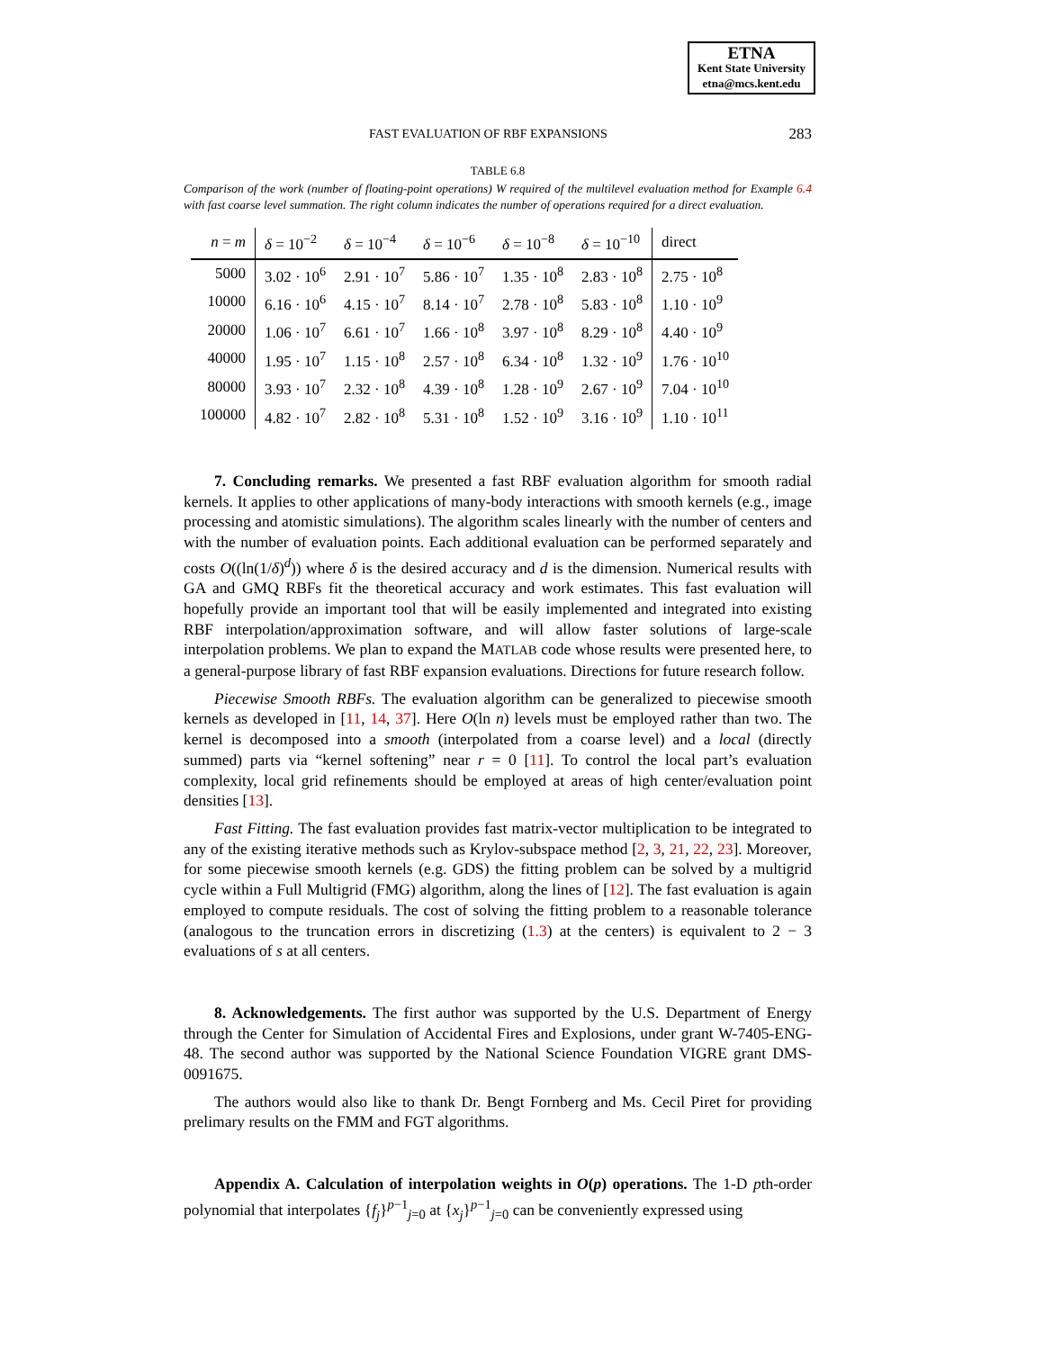ETNA
Kent State University
etna@mcs.kent.edu
FAST EVALUATION OF RBF EXPANSIONS 283
TABLE 6.8
Comparison of the work (number of floating-point operations) W required of the multilevel evaluation method for Example 6.4 with fast coarse level summation. The right column indicates the number of operations required for a direct evaluation.
| n = m | δ = 10<sup>−2</sup> | δ = 10<sup>−4</sup> | δ = 10<sup>−6</sup> | δ = 10<sup>−8</sup> | δ = 10<sup>−10</sup> | direct |
| --- | --- | --- | --- | --- | --- | --- |
| 5000 | 3.02 · 10<sup>6</sup> | 2.91 · 10<sup>7</sup> | 5.86 · 10<sup>7</sup> | 1.35 · 10<sup>8</sup> | 2.83 · 10<sup>8</sup> | 2.75 · 10<sup>8</sup> |
| 10000 | 6.16 · 10<sup>6</sup> | 4.15 · 10<sup>7</sup> | 8.14 · 10<sup>7</sup> | 2.78 · 10<sup>8</sup> | 5.83 · 10<sup>8</sup> | 1.10 · 10<sup>9</sup> |
| 20000 | 1.06 · 10<sup>7</sup> | 6.61 · 10<sup>7</sup> | 1.66 · 10<sup>8</sup> | 3.97 · 10<sup>8</sup> | 8.29 · 10<sup>8</sup> | 4.40 · 10<sup>9</sup> |
| 40000 | 1.95 · 10<sup>7</sup> | 1.15 · 10<sup>8</sup> | 2.57 · 10<sup>8</sup> | 6.34 · 10<sup>8</sup> | 1.32 · 10<sup>9</sup> | 1.76 · 10<sup>10</sup> |
| 80000 | 3.93 · 10<sup>7</sup> | 2.32 · 10<sup>8</sup> | 4.39 · 10<sup>8</sup> | 1.28 · 10<sup>9</sup> | 2.67 · 10<sup>9</sup> | 7.04 · 10<sup>10</sup> |
| 100000 | 4.82 · 10<sup>7</sup> | 2.82 · 10<sup>8</sup> | 5.31 · 10<sup>8</sup> | 1.52 · 10<sup>9</sup> | 3.16 · 10<sup>9</sup> | 1.10 · 10<sup>11</sup> |
7. Concluding remarks. We presented a fast RBF evaluation algorithm for smooth radial kernels. It applies to other applications of many-body interactions with smooth kernels (e.g., image processing and atomistic simulations). The algorithm scales linearly with the number of centers and with the number of evaluation points. Each additional evaluation can be performed separately and costs O((ln(1/δ)<sup>d</sup>)) where δ is the desired accuracy and d is the dimension. Numerical results with GA and GMQ RBFs fit the theoretical accuracy and work estimates. This fast evaluation will hopefully provide an important tool that will be easily implemented and integrated into existing RBF interpolation/approximation software, and will allow faster solutions of large-scale interpolation problems. We plan to expand the MATLAB code whose results were presented here, to a general-purpose library of fast RBF expansion evaluations. Directions for future research follow.
Piecewise Smooth RBFs. The evaluation algorithm can be generalized to piecewise smooth kernels as developed in [11, 14, 37]. Here O(ln n) levels must be employed rather than two. The kernel is decomposed into a smooth (interpolated from a coarse level) and a local (directly summed) parts via “kernel softening” near r = 0 [11]. To control the local part’s evaluation complexity, local grid refinements should be employed at areas of high center/evaluation point densities [13].
Fast Fitting. The fast evaluation provides fast matrix-vector multiplication to be integrated to any of the existing iterative methods such as Krylov-subspace method [2, 3, 21, 22, 23]. Moreover, for some piecewise smooth kernels (e.g. GDS) the fitting problem can be solved by a multigrid cycle within a Full Multigrid (FMG) algorithm, along the lines of [12]. The fast evaluation is again employed to compute residuals. The cost of solving the fitting problem to a reasonable tolerance (analogous to the truncation errors in discretizing (1.3) at the centers) is equivalent to 2 − 3 evaluations of s at all centers.
8. Acknowledgements. The first author was supported by the U.S. Department of Energy through the Center for Simulation of Accidental Fires and Explosions, under grant W-7405-ENG-48. The second author was supported by the National Science Foundation VIGRE grant DMS-0091675.
The authors would also like to thank Dr. Bengt Fornberg and Ms. Cecil Piret for providing prelimary results on the FMM and FGT algorithms.
Appendix A. Calculation of interpolation weights in O(p) operations. The 1-D pth-order polynomial that interpolates {f<sub>j</sub>}<sup>p−1</sup><sub>j=0</sub> at {x<sub>j</sub>}<sup>p−1</sup><sub>j=0</sub> can be conveniently expressed using